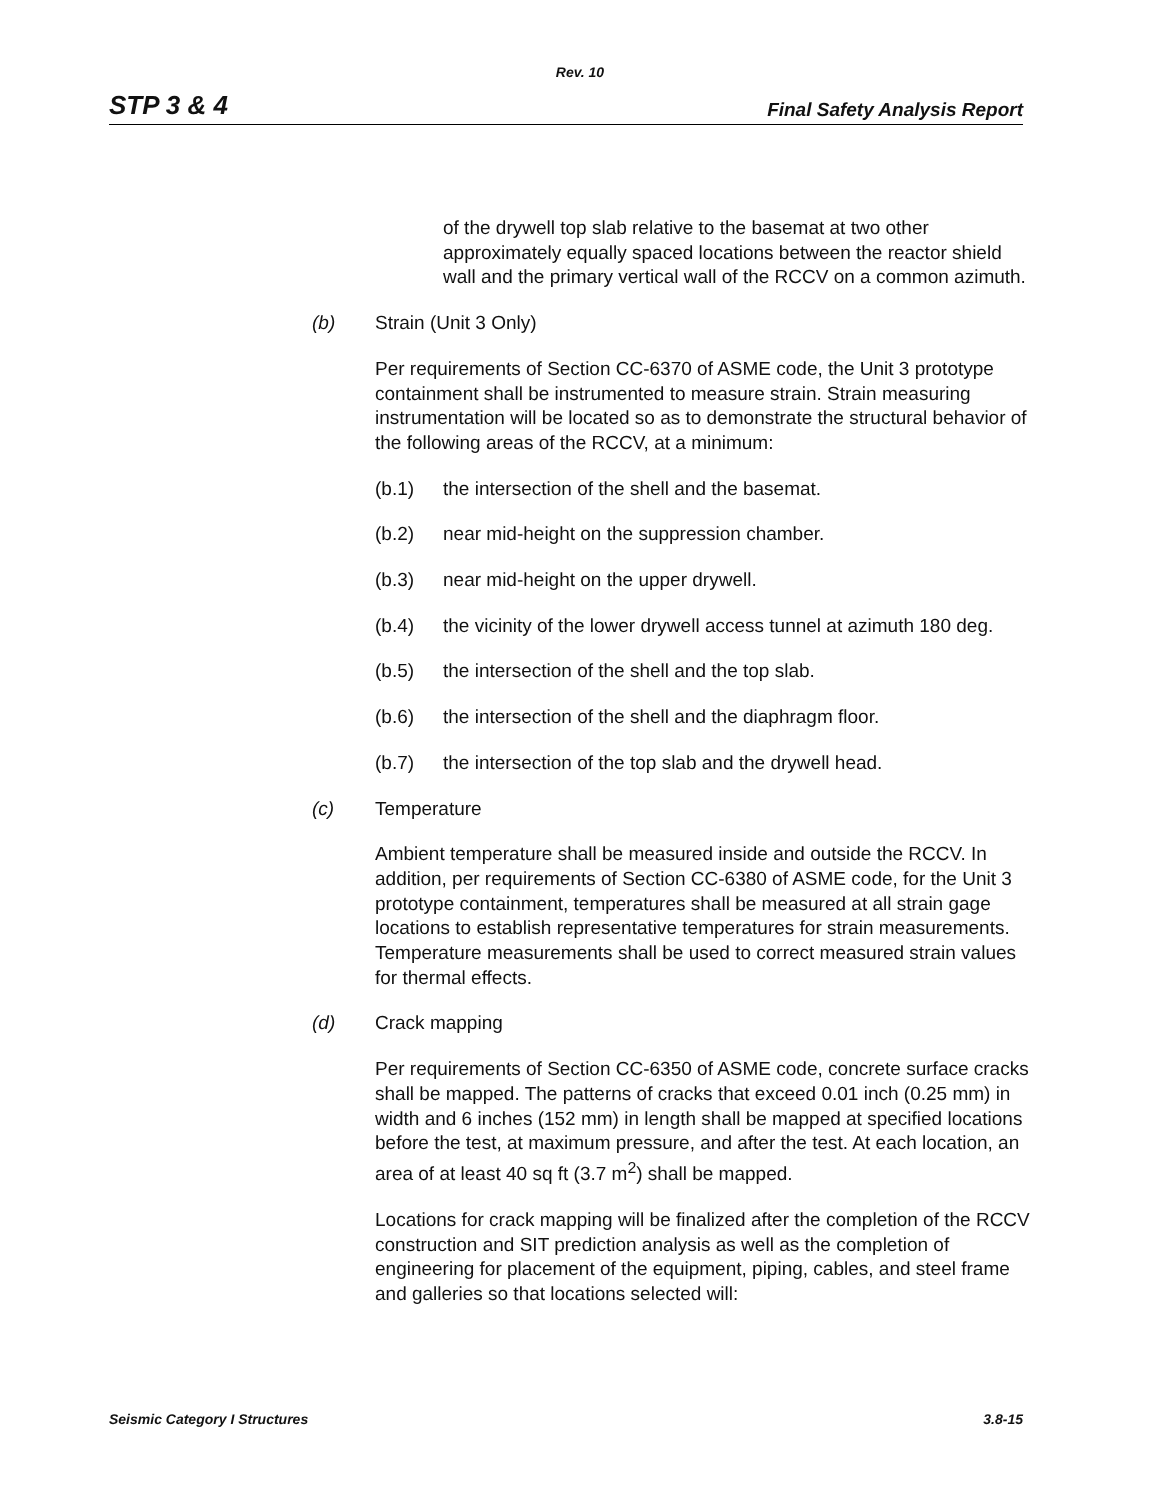Rev. 10
STP 3 & 4 Final Safety Analysis Report
of the drywell top slab relative to the basemat at two other approximately equally spaced locations between the reactor shield wall and the primary vertical wall of the RCCV on a common azimuth.
(b) Strain (Unit 3 Only)
Per requirements of Section CC-6370 of ASME code, the Unit 3 prototype containment shall be instrumented to measure strain. Strain measuring instrumentation will be located so as to demonstrate the structural behavior of the following areas of the RCCV, at a minimum:
(b.1) the intersection of the shell and the basemat.
(b.2) near mid-height on the suppression chamber.
(b.3) near mid-height on the upper drywell.
(b.4) the vicinity of the lower drywell access tunnel at azimuth 180 deg.
(b.5) the intersection of the shell and the top slab.
(b.6) the intersection of the shell and the diaphragm floor.
(b.7) the intersection of the top slab and the drywell head.
(c) Temperature
Ambient temperature shall be measured inside and outside the RCCV. In addition, per requirements of Section CC-6380 of ASME code, for the Unit 3 prototype containment, temperatures shall be measured at all strain gage locations to establish representative temperatures for strain measurements. Temperature measurements shall be used to correct measured strain values for thermal effects.
(d) Crack mapping
Per requirements of Section CC-6350 of ASME code, concrete surface cracks shall be mapped. The patterns of cracks that exceed 0.01 inch (0.25 mm) in width and 6 inches (152 mm) in length shall be mapped at specified locations before the test, at maximum pressure, and after the test. At each location, an area of at least 40 sq ft (3.7 m<sup>2</sup>) shall be mapped.
Locations for crack mapping will be finalized after the completion of the RCCV construction and SIT prediction analysis as well as the completion of engineering for placement of the equipment, piping, cables, and steel frame and galleries so that locations selected will:
Seismic Category I Structures 3.8-15